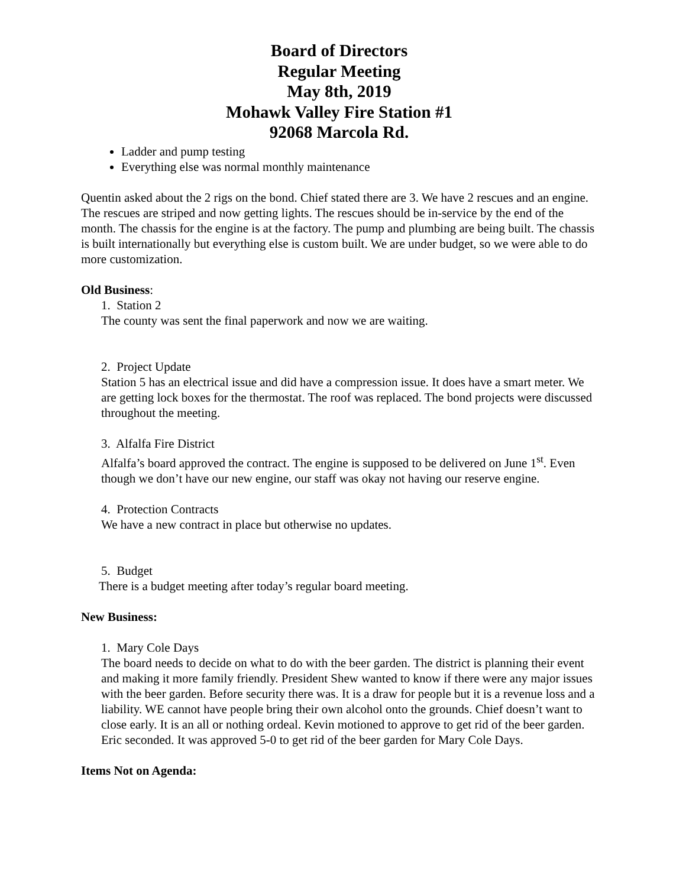Board of Directors
Regular Meeting
May 8th, 2019
Mohawk Valley Fire Station #1
92068 Marcola Rd.
Ladder and pump testing
Everything else was normal monthly maintenance
Quentin asked about the 2 rigs on the bond. Chief stated there are 3. We have 2 rescues and an engine. The rescues are striped and now getting lights. The rescues should be in-service by the end of the month. The chassis for the engine is at the factory. The pump and plumbing are being built. The chassis is built internationally but everything else is custom built. We are under budget, so we were able to do more customization.
Old Business:
1. Station 2
The county was sent the final paperwork and now we are waiting.
2. Project Update
Station 5 has an electrical issue and did have a compression issue. It does have a smart meter. We are getting lock boxes for the thermostat. The roof was replaced. The bond projects were discussed throughout the meeting.
3. Alfalfa Fire District
Alfalfa’s board approved the contract. The engine is supposed to be delivered on June 1<sup>st</sup>. Even though we don’t have our new engine, our staff was okay not having our reserve engine.
4. Protection Contracts
We have a new contract in place but otherwise no updates.
5. Budget
There is a budget meeting after today’s regular board meeting.
New Business:
1. Mary Cole Days
The board needs to decide on what to do with the beer garden. The district is planning their event and making it more family friendly. President Shew wanted to know if there were any major issues with the beer garden. Before security there was. It is a draw for people but it is a revenue loss and a liability. WE cannot have people bring their own alcohol onto the grounds. Chief doesn’t want to close early. It is an all or nothing ordeal. Kevin motioned to approve to get rid of the beer garden. Eric seconded. It was approved 5-0 to get rid of the beer garden for Mary Cole Days.
Items Not on Agenda: